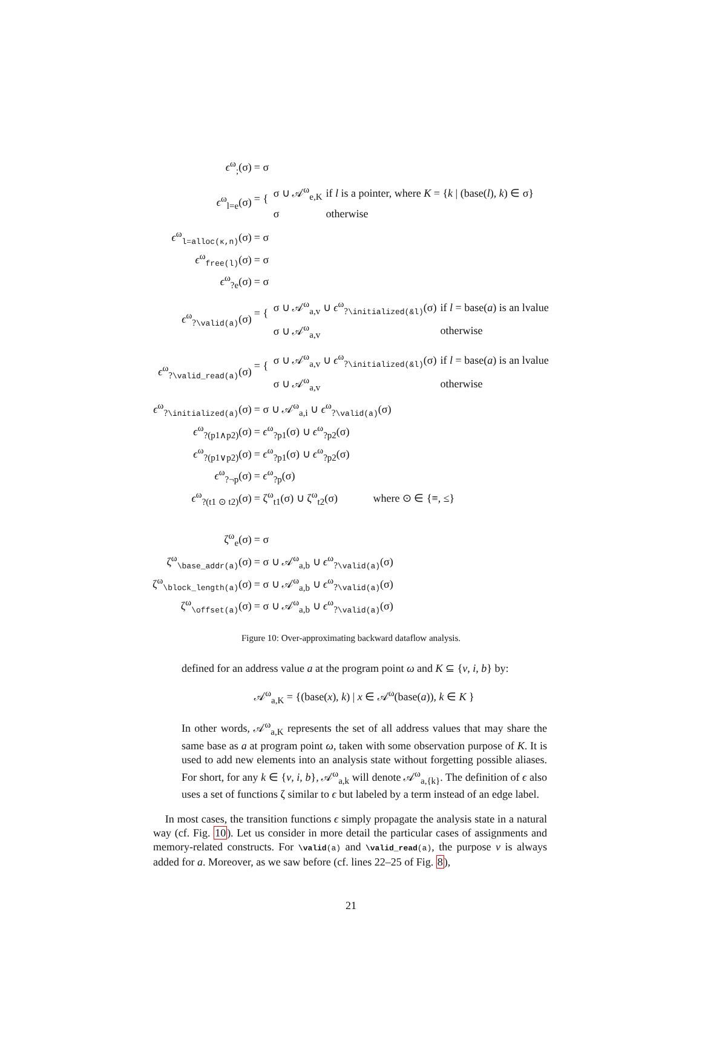| ϵ<sup>ω</sup><sub>;</sub>(σ) | = σ |
| ϵ<sup>ω</sup><sub>l=e</sub>(σ) | = { / σ ∪ 𝒜<sup>ω</sup><sub>e,K</sub> / if l is a pointer, where K = { k / (base( l ), k ) ∈ σ} / / σ / otherwise / |
| ϵ<sup>ω</sup><sub>l=alloc(κ,n)</sub>(σ) | = σ |
| ϵ<sup>ω</sup><sub>free(l)</sub>(σ) | = σ |
| ϵ<sup>ω</sup><sub>?e</sub>(σ) | = σ |
| ϵ<sup>ω</sup><sub>?\valid(a)</sub>(σ) | = { / σ ∪ 𝒜<sup>ω</sup><sub>a,v</sub> ∪ ϵ<sup>ω</sup><sub>?\initialized(&l)</sub>(σ) / if l = base( a ) is an lvalue / / σ ∪ 𝒜<sup>ω</sup><sub>a,v</sub> / otherwise / |
| ϵ<sup>ω</sup><sub>?\valid_read(a)</sub>(σ) | = { / σ ∪ 𝒜<sup>ω</sup><sub>a,v</sub> ∪ ϵ<sup>ω</sup><sub>?\initialized(&l)</sub>(σ) / if l = base( a ) is an lvalue / / σ ∪ 𝒜<sup>ω</sup><sub>a,v</sub> / otherwise / |
| ϵ<sup>ω</sup><sub>?\initialized(a)</sub>(σ) | = σ ∪ 𝒜<sup>ω</sup><sub>a,i</sub> ∪ ϵ<sup>ω</sup><sub>?\valid(a)</sub>(σ) |
| ϵ<sup>ω</sup><sub>?(p1∧p2)</sub>(σ) | = ϵ<sup>ω</sup><sub>?p1</sub>(σ) ∪ ϵ<sup>ω</sup><sub>?p2</sub>(σ) |
| ϵ<sup>ω</sup><sub>?(p1∨p2)</sub>(σ) | = ϵ<sup>ω</sup><sub>?p1</sub>(σ) ∪ ϵ<sup>ω</sup><sub>?p2</sub>(σ) |
| ϵ<sup>ω</sup><sub>?¬p</sub>(σ) | = ϵ<sup>ω</sup><sub>?p</sub>(σ) |
| ϵ<sup>ω</sup><sub>?(t1 ⊙ t2)</sub>(σ) | = ζ<sup>ω</sup><sub>t1</sub>(σ) ∪ ζ<sup>ω</sup><sub>t2</sub>(σ) where ⊙ ∈ {≡, ≤} |
| ζ<sup>ω</sup><sub>e</sub>(σ) | = σ |
| ζ<sup>ω</sup><sub>\base_addr(a)</sub>(σ) | = σ ∪ 𝒜<sup>ω</sup><sub>a,b</sub> ∪ ϵ<sup>ω</sup><sub>?\valid(a)</sub>(σ) |
| ζ<sup>ω</sup><sub>\block_length(a)</sub>(σ) | = σ ∪ 𝒜<sup>ω</sup><sub>a,b</sub> ∪ ϵ<sup>ω</sup><sub>?\valid(a)</sub>(σ) |
| ζ<sup>ω</sup><sub>\offset(a)</sub>(σ) | = σ ∪ 𝒜<sup>ω</sup><sub>a,b</sub> ∪ ϵ<sup>ω</sup><sub>?\valid(a)</sub>(σ) |
Figure 10: Over-approximating backward dataflow analysis.
defined for an address value a at the program point ω and K ⊆ {v, i, b} by:
𝒜<sup>ω</sup><sub>a,K</sub> = {(base(x), k) | x ∈ 𝒜<sup>ω</sup>(base(a)), k ∈ K }
In other words, 𝒜<sup>ω</sup><sub>a,K</sub> represents the set of all address values that may share the same base as a at program point ω, taken with some observation purpose of K. It is used to add new elements into an analysis state without forgetting possible aliases. For short, for any k ∈ {v, i, b}, 𝒜<sup>ω</sup><sub>a,k</sub> will denote 𝒜<sup>ω</sup><sub>a,{k}</sub>. The definition of ϵ also uses a set of functions ζ similar to ϵ but labeled by a term instead of an edge label.
In most cases, the transition functions ϵ simply propagate the analysis state in a natural way (cf. Fig. 10). Let us consider in more detail the particular cases of assignments and memory-related constructs. For \valid(a) and \valid_read(a), the purpose v is always added for a. Moreover, as we saw before (cf. lines 22–25 of Fig. 8),
21